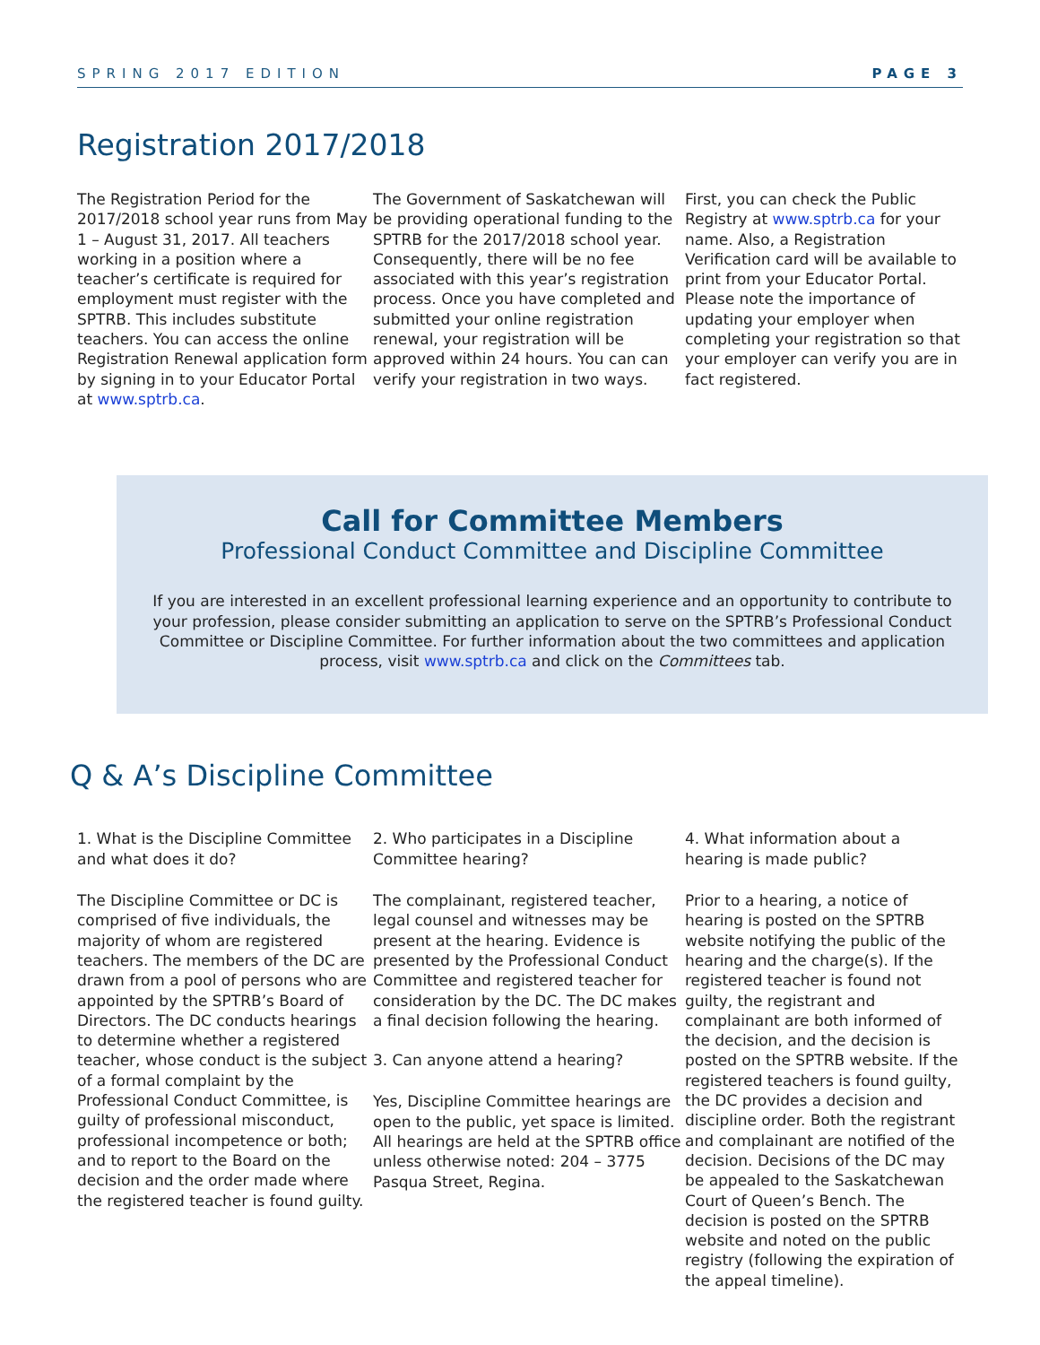SPRING 2017 EDITION PAGE 3
Registration 2017/2018
The Registration Period for the 2017/2018 school year runs from May 1 – August 31, 2017. All teachers working in a position where a teacher’s certificate is required for employment must register with the SPTRB. This includes substitute teachers. You can access the online Registration Renewal application form by signing in to your Educator Portal at www.sptrb.ca.
The Government of Saskatchewan will be providing operational funding to the SPTRB for the 2017/2018 school year. Consequently, there will be no fee associated with this year’s registration process. Once you have completed and submitted your online registration renewal, your registration will be approved within 24 hours. You can can verify your registration in two ways.
First, you can check the Public Registry at www.sptrb.ca for your name. Also, a Registration Verification card will be available to print from your Educator Portal. Please note the importance of updating your employer when completing your registration so that your employer can verify you are in fact registered.
Call for Committee Members
Professional Conduct Committee and Discipline Committee
If you are interested in an excellent professional learning experience and an opportunity to contribute to your profession, please consider submitting an application to serve on the SPTRB’s Professional Conduct Committee or Discipline Committee. For further information about the two committees and application process, visit www.sptrb.ca and click on the Committees tab.
Q & A’s Discipline Committee
1. What is the Discipline Committee and what does it do?
The Discipline Committee or DC is comprised of five individuals, the majority of whom are registered teachers. The members of the DC are drawn from a pool of persons who are appointed by the SPTRB’s Board of Directors. The DC conducts hearings to determine whether a registered teacher, whose conduct is the subject of a formal complaint by the Professional Conduct Committee, is guilty of professional misconduct, professional incompetence or both; and to report to the Board on the decision and the order made where the registered teacher is found guilty.
2. Who participates in a Discipline Committee hearing?
The complainant, registered teacher, legal counsel and witnesses may be present at the hearing. Evidence is presented by the Professional Conduct Committee and registered teacher for consideration by the DC. The DC makes a final decision following the hearing.
3. Can anyone attend a hearing?
Yes, Discipline Committee hearings are open to the public, yet space is limited. All hearings are held at the SPTRB office unless otherwise noted: 204 – 3775 Pasqua Street, Regina.
4. What information about a hearing is made public?
Prior to a hearing, a notice of hearing is posted on the SPTRB website notifying the public of the hearing and the charge(s). If the registered teacher is found not guilty, the registrant and complainant are both informed of the decision, and the decision is posted on the SPTRB website. If the registered teachers is found guilty, the DC provides a decision and discipline order. Both the registrant and complainant are notified of the decision. Decisions of the DC may be appealed to the Saskatchewan Court of Queen’s Bench. The decision is posted on the SPTRB website and noted on the public registry (following the expiration of the appeal timeline).